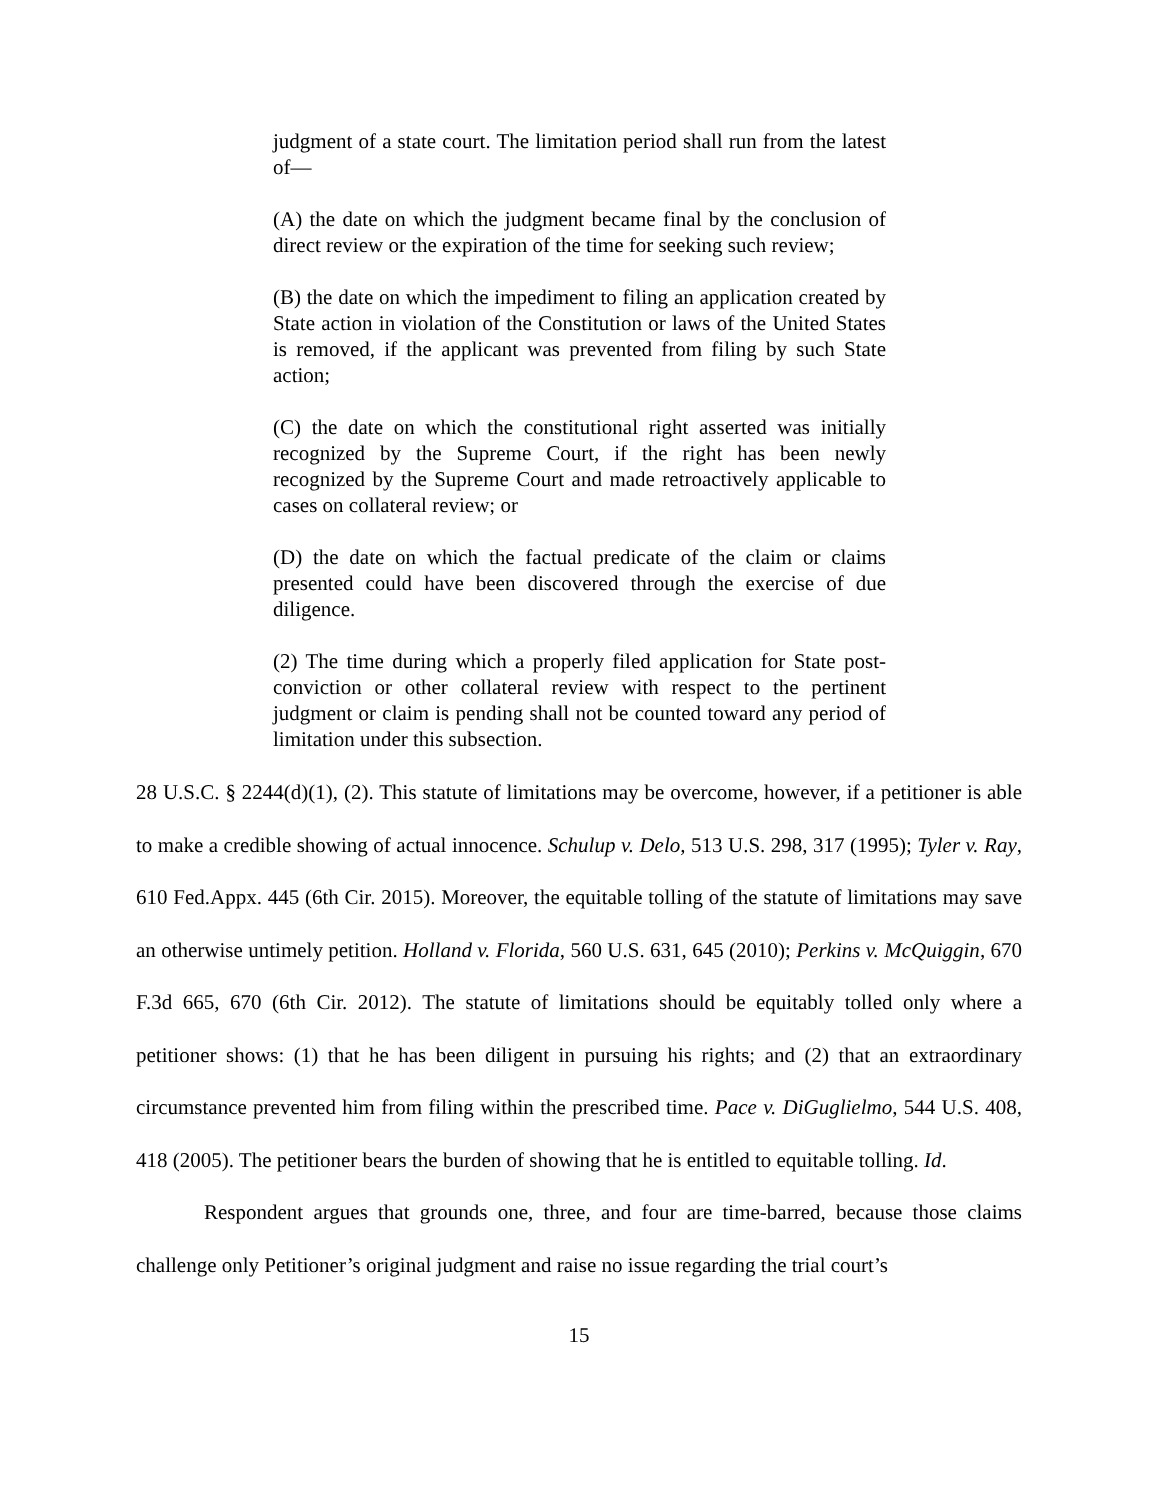judgment of a state court. The limitation period shall run from the latest of—
(A) the date on which the judgment became final by the conclusion of direct review or the expiration of the time for seeking such review;
(B) the date on which the impediment to filing an application created by State action in violation of the Constitution or laws of the United States is removed, if the applicant was prevented from filing by such State action;
(C) the date on which the constitutional right asserted was initially recognized by the Supreme Court, if the right has been newly recognized by the Supreme Court and made retroactively applicable to cases on collateral review; or
(D) the date on which the factual predicate of the claim or claims presented could have been discovered through the exercise of due diligence.
(2) The time during which a properly filed application for State post-conviction or other collateral review with respect to the pertinent judgment or claim is pending shall not be counted toward any period of limitation under this subsection.
28 U.S.C. § 2244(d)(1), (2). This statute of limitations may be overcome, however, if a petitioner is able to make a credible showing of actual innocence. Schulup v. Delo, 513 U.S. 298, 317 (1995); Tyler v. Ray, 610 Fed.Appx. 445 (6th Cir. 2015). Moreover, the equitable tolling of the statute of limitations may save an otherwise untimely petition. Holland v. Florida, 560 U.S. 631, 645 (2010); Perkins v. McQuiggin, 670 F.3d 665, 670 (6th Cir. 2012). The statute of limitations should be equitably tolled only where a petitioner shows: (1) that he has been diligent in pursuing his rights; and (2) that an extraordinary circumstance prevented him from filing within the prescribed time. Pace v. DiGuglielmo, 544 U.S. 408, 418 (2005). The petitioner bears the burden of showing that he is entitled to equitable tolling. Id.
Respondent argues that grounds one, three, and four are time-barred, because those claims challenge only Petitioner’s original judgment and raise no issue regarding the trial court’s
15